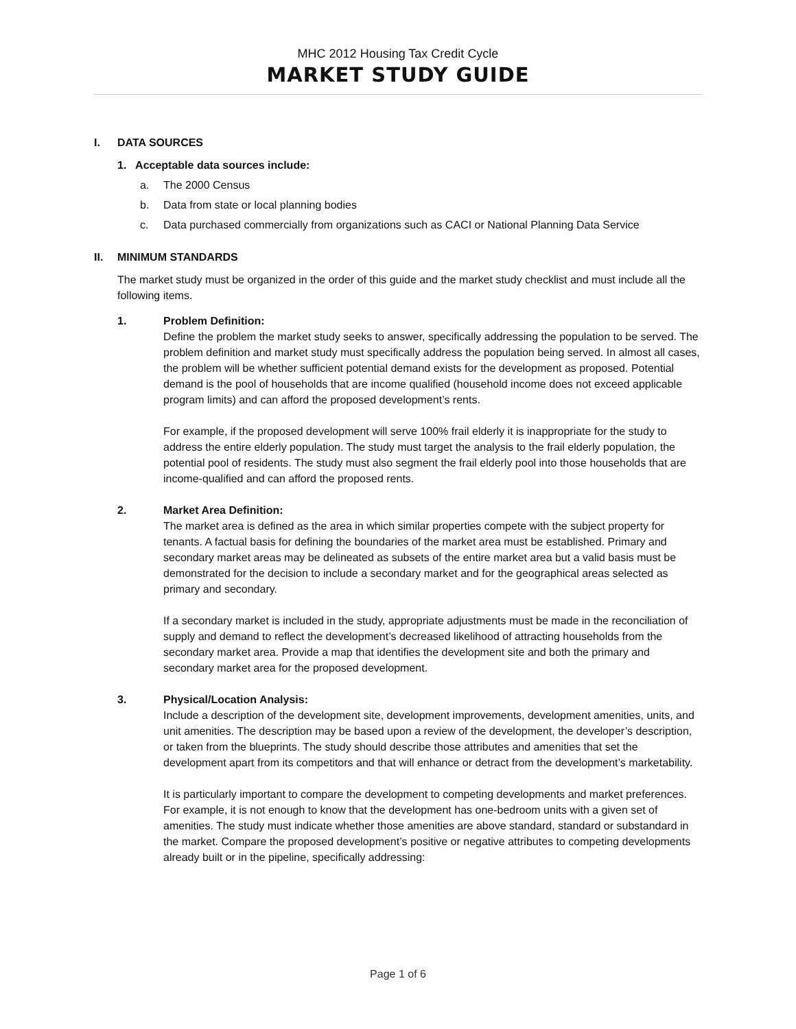MHC 2012 Housing Tax Credit Cycle
MARKET STUDY GUIDE
I. DATA SOURCES
1. Acceptable data sources include:
a. The 2000 Census
b. Data from state or local planning bodies
c. Data purchased commercially from organizations such as CACI or National Planning Data Service
II. MINIMUM STANDARDS
The market study must be organized in the order of this guide and the market study checklist and must include all the following items.
1. Problem Definition:
Define the problem the market study seeks to answer, specifically addressing the population to be served. The problem definition and market study must specifically address the population being served. In almost all cases, the problem will be whether sufficient potential demand exists for the development as proposed. Potential demand is the pool of households that are income qualified (household income does not exceed applicable program limits) and can afford the proposed development’s rents.
For example, if the proposed development will serve 100% frail elderly it is inappropriate for the study to address the entire elderly population. The study must target the analysis to the frail elderly population, the potential pool of residents. The study must also segment the frail elderly pool into those households that are income-qualified and can afford the proposed rents.
2. Market Area Definition:
The market area is defined as the area in which similar properties compete with the subject property for tenants. A factual basis for defining the boundaries of the market area must be established. Primary and secondary market areas may be delineated as subsets of the entire market area but a valid basis must be demonstrated for the decision to include a secondary market and for the geographical areas selected as primary and secondary.
If a secondary market is included in the study, appropriate adjustments must be made in the reconciliation of supply and demand to reflect the development’s decreased likelihood of attracting households from the secondary market area. Provide a map that identifies the development site and both the primary and secondary market area for the proposed development.
3. Physical/Location Analysis:
Include a description of the development site, development improvements, development amenities, units, and unit amenities. The description may be based upon a review of the development, the developer’s description, or taken from the blueprints. The study should describe those attributes and amenities that set the development apart from its competitors and that will enhance or detract from the development’s marketability.
It is particularly important to compare the development to competing developments and market preferences. For example, it is not enough to know that the development has one-bedroom units with a given set of amenities. The study must indicate whether those amenities are above standard, standard or substandard in the market. Compare the proposed development’s positive or negative attributes to competing developments already built or in the pipeline, specifically addressing:
Page 1 of 6